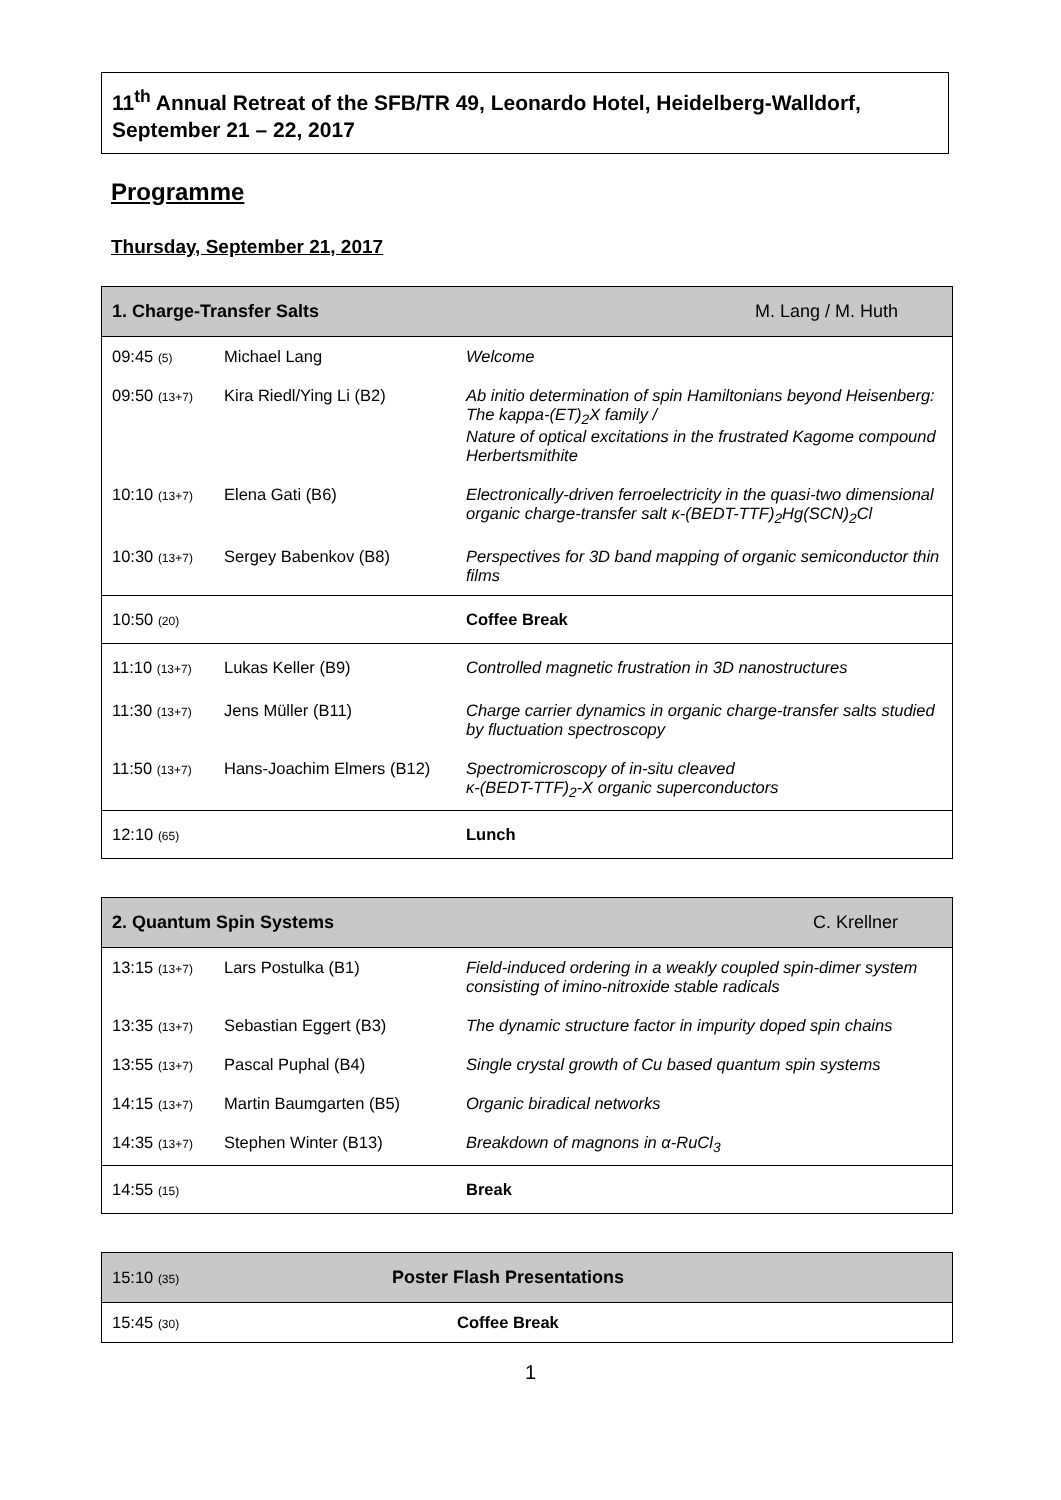11<sup>th</sup> Annual Retreat of the SFB/TR 49, Leonardo Hotel, Heidelberg-Walldorf, September 21 – 22, 2017
Programme
Thursday, September 21, 2017
| 1. Charge-Transfer Salts | | M. Lang / M. Huth |
| --- | --- | --- |
| 09:45 (5) | Michael Lang | Welcome |
| 09:50 (13+7) | Kira Riedl/Ying Li (B2) | Ab initio determination of spin Hamiltonians beyond Heisenberg: The kappa-(ET)<sub>2</sub>X family / Nature of optical excitations in the frustrated Kagome compound Herbertsmithite |
| 10:10 (13+7) | Elena Gati (B6) | Electronically-driven ferroelectricity in the quasi-two dimensional organic charge-transfer salt κ-(BEDT-TTF)<sub>2</sub>Hg(SCN)<sub>2</sub>Cl |
| 10:30 (13+7) | Sergey Babenkov (B8) | Perspectives for 3D band mapping of organic semiconductor thin films |
| 10:50 (20) | | Coffee Break |
| 11:10 (13+7) | Lukas Keller (B9) | Controlled magnetic frustration in 3D nanostructures |
| 11:30 (13+7) | Jens Müller (B11) | Charge carrier dynamics in organic charge-transfer salts studied by fluctuation spectroscopy |
| 11:50 (13+7) | Hans-Joachim Elmers (B12) | Spectromicroscopy of in-situ cleaved κ-(BEDT-TTF)<sub>2</sub>-X organic superconductors |
| 12:10 (65) | | Lunch |
| 2. Quantum Spin Systems | | C. Krellner |
| --- | --- | --- |
| 13:15 (13+7) | Lars Postulka (B1) | Field-induced ordering in a weakly coupled spin-dimer system consisting of imino-nitroxide stable radicals |
| 13:35 (13+7) | Sebastian Eggert (B3) | The dynamic structure factor in impurity doped spin chains |
| 13:55 (13+7) | Pascal Puphal (B4) | Single crystal growth of Cu based quantum spin systems |
| 14:15 (13+7) | Martin Baumgarten (B5) | Organic biradical networks |
| 14:35 (13+7) | Stephen Winter (B13) | Breakdown of magnons in α-RuCl<sub>3</sub> |
| 14:55 (15) | | Break |
| 15:10 (35) | Poster Flash Presentations |
| --- | --- |
| 15:45 (30) | Coffee Break |
1